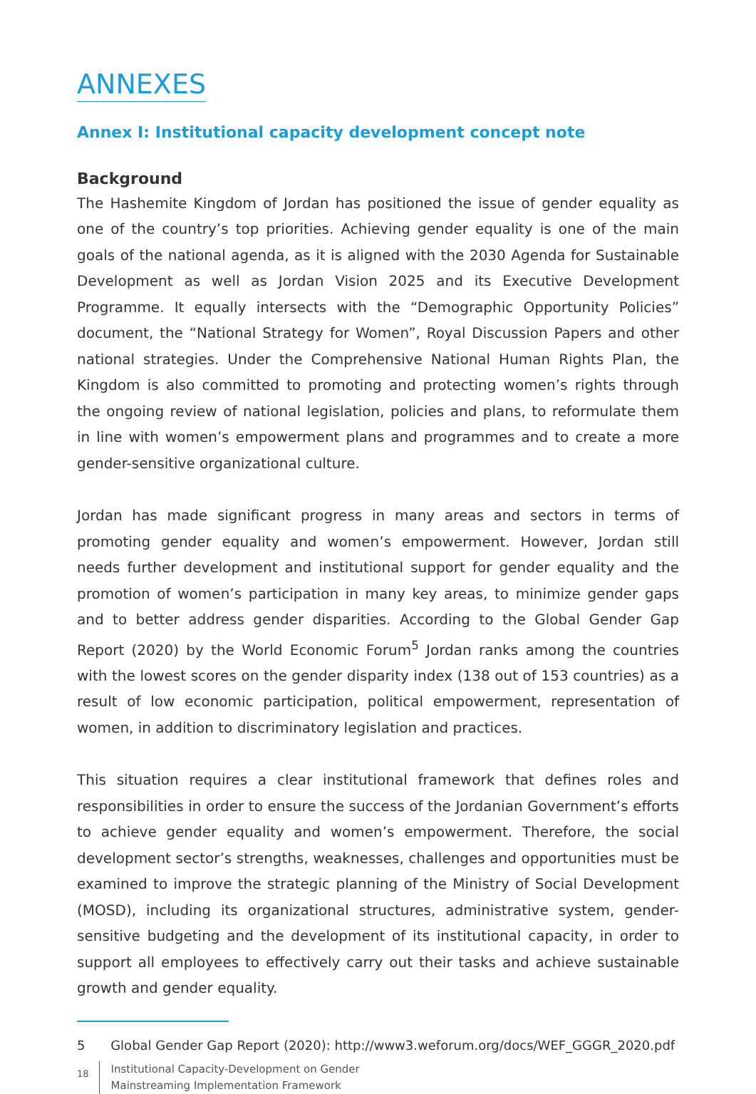ANNEXES
Annex I: Institutional capacity development concept note
Background
The Hashemite Kingdom of Jordan has positioned the issue of gender equality as one of the country’s top priorities. Achieving gender equality is one of the main goals of the national agenda, as it is aligned with the 2030 Agenda for Sustainable Development as well as Jordan Vision 2025 and its Executive Development Programme. It equally intersects with the “Demographic Opportunity Policies” document, the “National Strategy for Women”, Royal Discussion Papers and other national strategies. Under the Comprehensive National Human Rights Plan, the Kingdom is also committed to promoting and protecting women’s rights through the ongoing review of national legislation, policies and plans, to reformulate them in line with women’s empowerment plans and programmes and to create a more gender-sensitive organizational culture.
Jordan has made significant progress in many areas and sectors in terms of promoting gender equality and women’s empowerment. However, Jordan still needs further development and institutional support for gender equality and the promotion of women’s participation in many key areas, to minimize gender gaps and to better address gender disparities. According to the Global Gender Gap Report (2020) by the World Economic Forum<sup>5</sup> Jordan ranks among the countries with the lowest scores on the gender disparity index (138 out of 153 countries) as a result of low economic participation, political empowerment, representation of women, in addition to discriminatory legislation and practices.
This situation requires a clear institutional framework that defines roles and responsibilities in order to ensure the success of the Jordanian Government’s efforts to achieve gender equality and women’s empowerment. Therefore, the social development sector’s strengths, weaknesses, challenges and opportunities must be examined to improve the strategic planning of the Ministry of Social Development (MOSD), including its organizational structures, administrative system, gender-sensitive budgeting and the development of its institutional capacity, in order to support all employees to effectively carry out their tasks and achieve sustainable growth and gender equality.
5 Global Gender Gap Report (2020): http://www3.weforum.org/docs/WEF_GGGR_2020.pdf
18
Institutional Capacity-Development on Gender
Mainstreaming Implementation Framework